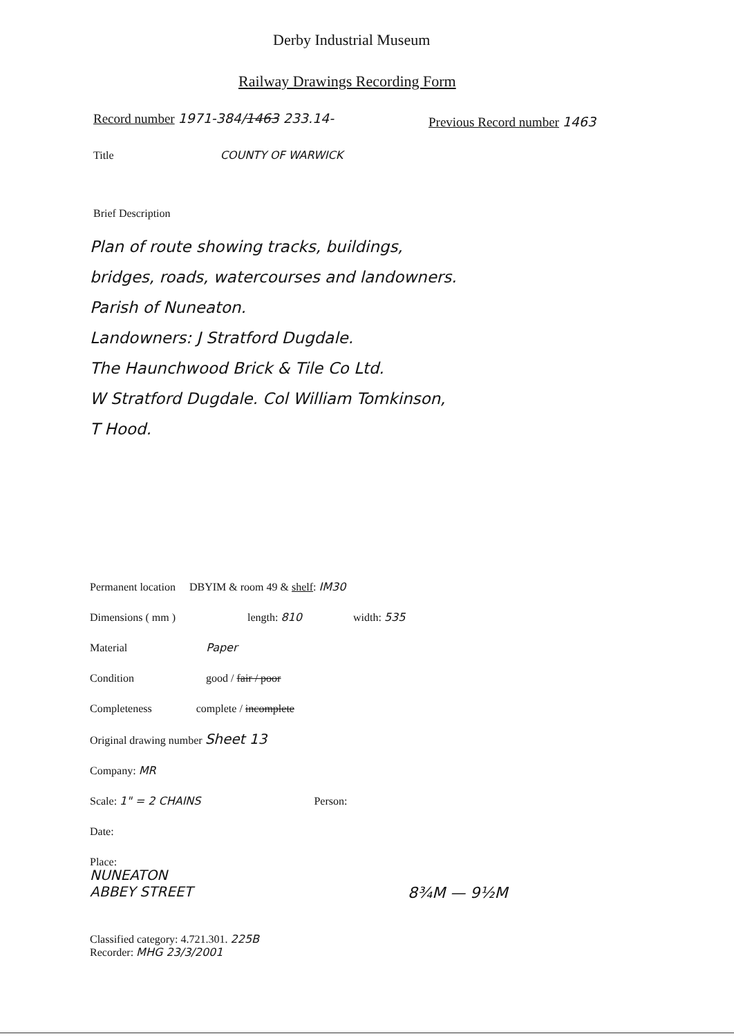Derby Industrial Museum
Railway Drawings Recording Form
Record number 1971-384/1463 233.14-
Previous Record number 1463
Title COUNTY OF WARWICK
Brief Description
Plan of route showing tracks, buildings,
bridges, roads, watercourses and landowners.
Parish of Nuneaton.
Landowners: J Stratford Dugdale.
The Haunchwood Brick & Tile Co Ltd.
W Stratford Dugdale. Col William Tomkinson,
T Hood.
Permanent location DBYIM & room 49 & shelf: IM30
Dimensions ( mm ) length: 810 width: 535
Material Paper
Condition good / fair / poor
Completeness complete / incomplete
Original drawing number Sheet 13
Company: MR
Scale: 1" = 2 CHAINS Person:
Date:
Place:
NUNEATON
ABBEY STREET
8¾M — 9½M
Classified category: 4.721.301. 225B
Recorder: MHG 23/3/2001